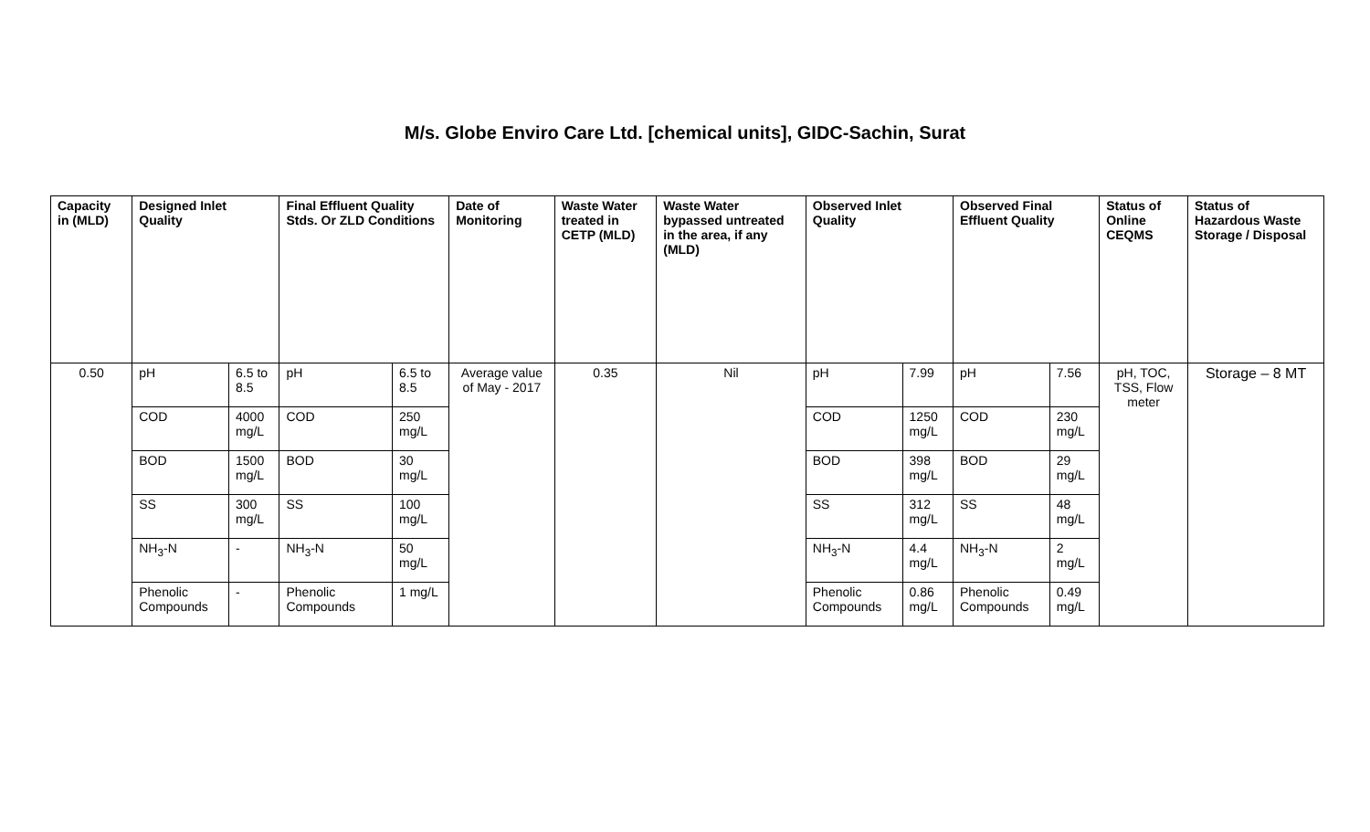M/s. Globe Enviro Care Ltd. [chemical units], GIDC-Sachin, Surat
| Capacity in (MLD) | Designed Inlet Quality | | Final Effluent Quality Stds. Or ZLD Conditions | | Date of Monitoring | Waste Water treated in CETP (MLD) | Waste Water bypassed untreated in the area, if any (MLD) | Observed Inlet Quality | | Observed Final Effluent Quality | | Status of Online CEQMS | Status of Hazardous Waste Storage / Disposal |
| --- | --- | --- | --- | --- | --- | --- | --- | --- | --- | --- | --- | --- | --- |
| 0.50 | pH | 6.5 to 8.5 | pH | 6.5 to 8.5 | Average value of May - 2017 | 0.35 | Nil | pH | 7.99 | pH | 7.56 | pH, TOC, TSS, Flow meter | Storage – 8 MT |
| | COD | 4000 mg/L | COD | 250 mg/L | | | | COD | 1250 mg/L | COD | 230 mg/L | | |
| | BOD | 1500 mg/L | BOD | 30 mg/L | | | | BOD | 398 mg/L | BOD | 29 mg/L | | |
| | SS | 300 mg/L | SS | 100 mg/L | | | | SS | 312 mg/L | SS | 48 mg/L | | |
| | NH<sub>3</sub>-N | - | NH<sub>3</sub>-N | 50 mg/L | | | | NH<sub>3</sub>-N | 4.4 mg/L | NH<sub>3</sub>-N | 2 mg/L | | |
| | Phenolic Compounds | - | Phenolic Compounds | 1 mg/L | | | | Phenolic Compounds | 0.86 mg/L | Phenolic Compounds | 0.49 mg/L | | |